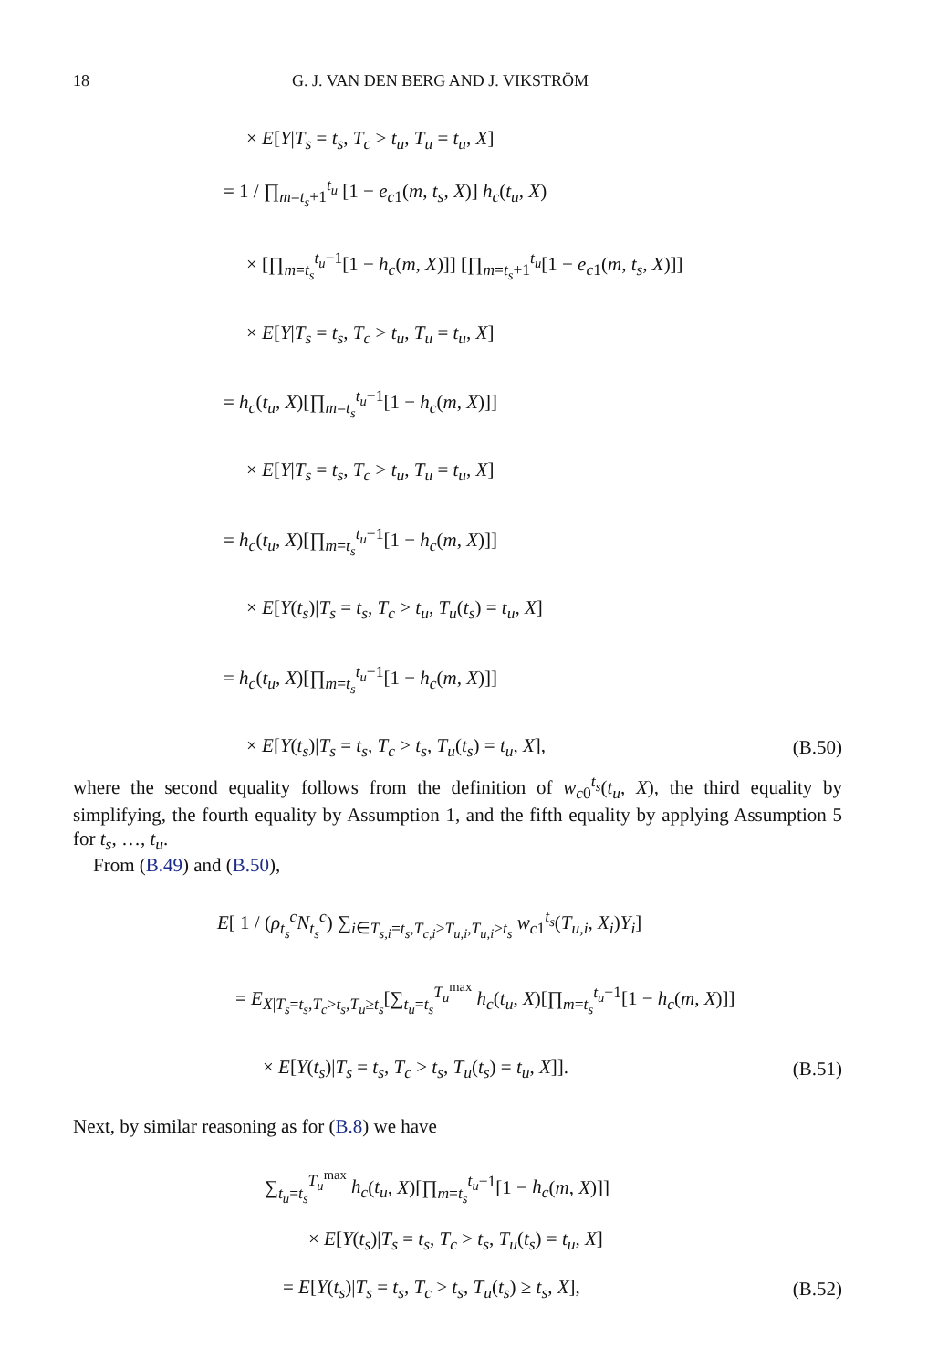18 G. J. VAN DEN BERG AND J. VIKSTRÖM
× E[Y|T<sub>s</sub> = t<sub>s</sub>, T<sub>c</sub> > t<sub>u</sub>, T<sub>u</sub> = t<sub>u</sub>, X]
= 1 / ∏<sub>m=t<sub>s</sub>+1</sub><sup>t<sub>u</sub></sup> [1 − e<sub>c1</sub>(m, t<sub>s</sub>, X)] h<sub>c</sub>(t<sub>u</sub>, X)
× [∏<sub>m=t<sub>s</sub></sub><sup>t<sub>u</sub>−1</sup>[1 − h<sub>c</sub>(m, X)]] [∏<sub>m=t<sub>s</sub>+1</sub><sup>t<sub>u</sub></sup>[1 − e<sub>c1</sub>(m, t<sub>s</sub>, X)]]
× E[Y|T<sub>s</sub> = t<sub>s</sub>, T<sub>c</sub> > t<sub>u</sub>, T<sub>u</sub> = t<sub>u</sub>, X]
= h<sub>c</sub>(t<sub>u</sub>, X)[∏<sub>m=t<sub>s</sub></sub><sup>t<sub>u</sub>−1</sup>[1 − h<sub>c</sub>(m, X)]]
× E[Y|T<sub>s</sub> = t<sub>s</sub>, T<sub>c</sub> > t<sub>u</sub>, T<sub>u</sub> = t<sub>u</sub>, X]
= h<sub>c</sub>(t<sub>u</sub>, X)[∏<sub>m=t<sub>s</sub></sub><sup>t<sub>u</sub>−1</sup>[1 − h<sub>c</sub>(m, X)]]
× E[Y(t<sub>s</sub>)|T<sub>s</sub> = t<sub>s</sub>, T<sub>c</sub> > t<sub>u</sub>, T<sub>u</sub>(t<sub>s</sub>) = t<sub>u</sub>, X]
= h<sub>c</sub>(t<sub>u</sub>, X)[∏<sub>m=t<sub>s</sub></sub><sup>t<sub>u</sub>−1</sup>[1 − h<sub>c</sub>(m, X)]]
× E[Y(t<sub>s</sub>)|T<sub>s</sub> = t<sub>s</sub>, T<sub>c</sub> > t<sub>s</sub>, T<sub>u</sub>(t<sub>s</sub>) = t<sub>u</sub>, X], (B.50)
where the second equality follows from the definition of w<sub>c0</sub><sup>t<sub>s</sub></sup>(t<sub>u</sub>, X), the third equality by simplifying, the fourth equality by Assumption 1, and the fifth equality by applying Assumption 5 for t<sub>s</sub>, …, t<sub>u</sub>.
From (B.49) and (B.50),
E[ 1 / (ρ<sub>t<sub>s</sub></sub><sup>c</sup>N<sub>t<sub>s</sub></sub><sup>c</sup>) ∑<sub>i∈T<sub>s,i</sub>=t<sub>s</sub>,T<sub>c,i</sub>>T<sub>u,i</sub>,T<sub>u,i</sub>≥t<sub>s</sub></sub> w<sub>c1</sub><sup>t<sub>s</sub></sup>(T<sub>u,i</sub>, X<sub>i</sub>)Y<sub>i</sub>]
= E<sub>X|T<sub>s</sub>=t<sub>s</sub>,T<sub>c</sub>>t<sub>s</sub>,T<sub>u</sub>≥t<sub>s</sub></sub>[∑<sub>t<sub>u</sub>=t<sub>s</sub></sub><sup>T<sub>u</sub><sup>max</sup></sup> h<sub>c</sub>(t<sub>u</sub>, X)[∏<sub>m=t<sub>s</sub></sub><sup>t<sub>u</sub>−1</sup>[1 − h<sub>c</sub>(m, X)]]
× E[Y(t<sub>s</sub>)|T<sub>s</sub> = t<sub>s</sub>, T<sub>c</sub> > t<sub>s</sub>, T<sub>u</sub>(t<sub>s</sub>) = t<sub>u</sub>, X]]. (B.51)
Next, by similar reasoning as for (B.8) we have
∑<sub>t<sub>u</sub>=t<sub>s</sub></sub><sup>T<sub>u</sub><sup>max</sup></sup> h<sub>c</sub>(t<sub>u</sub>, X)[∏<sub>m=t<sub>s</sub></sub><sup>t<sub>u</sub>−1</sup>[1 − h<sub>c</sub>(m, X)]]
× E[Y(t<sub>s</sub>)|T<sub>s</sub> = t<sub>s</sub>, T<sub>c</sub> > t<sub>s</sub>, T<sub>u</sub>(t<sub>s</sub>) = t<sub>u</sub>, X]
= E[Y(t<sub>s</sub>)|T<sub>s</sub> = t<sub>s</sub>, T<sub>c</sub> > t<sub>s</sub>, T<sub>u</sub>(t<sub>s</sub>) ≥ t<sub>s</sub>, X], (B.52)